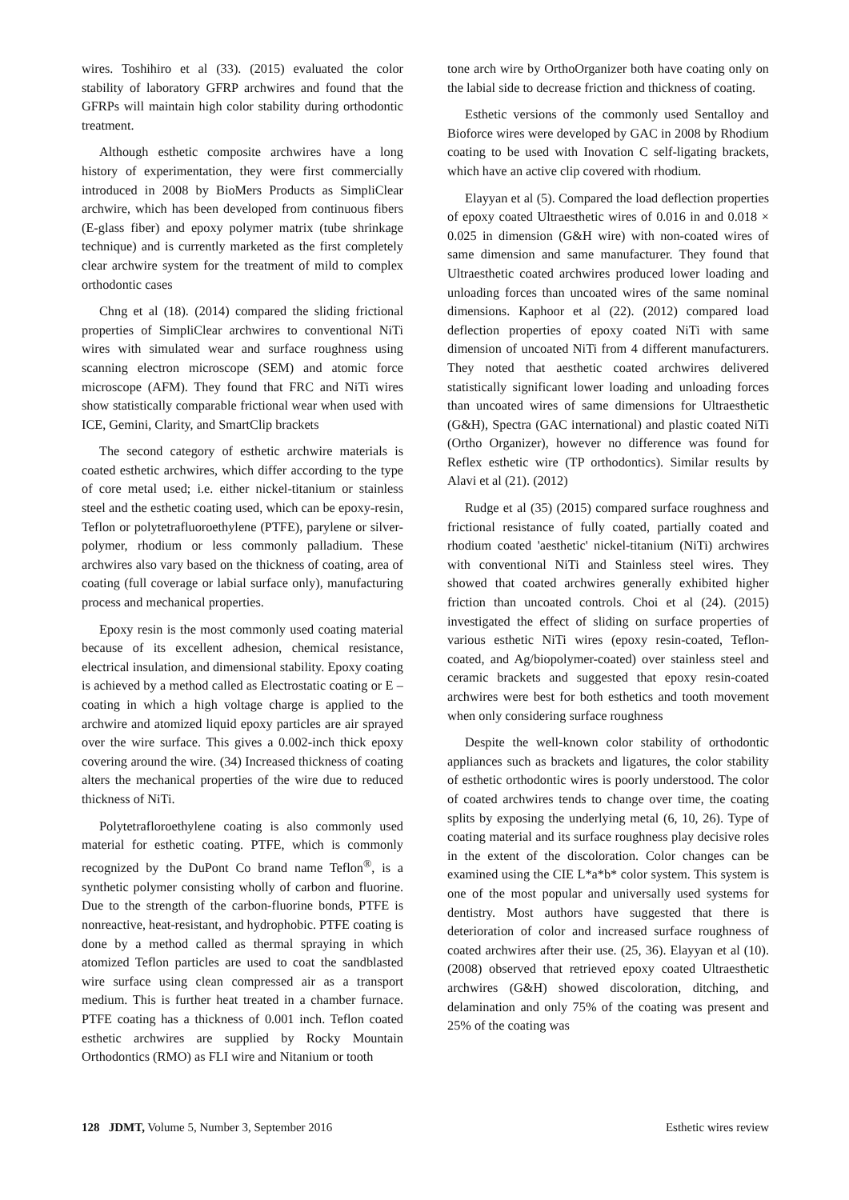wires. Toshihiro et al (33). (2015) evaluated the color stability of laboratory GFRP archwires and found that the GFRPs will maintain high color stability during orthodontic treatment.
Although esthetic composite archwires have a long history of experimentation, they were first commercially introduced in 2008 by BioMers Products as SimpliClear archwire, which has been developed from continuous fibers (E-glass fiber) and epoxy polymer matrix (tube shrinkage technique) and is currently marketed as the first completely clear archwire system for the treatment of mild to complex orthodontic cases
Chng et al (18). (2014) compared the sliding frictional properties of SimpliClear archwires to conventional NiTi wires with simulated wear and surface roughness using scanning electron microscope (SEM) and atomic force microscope (AFM). They found that FRC and NiTi wires show statistically comparable frictional wear when used with ICE, Gemini, Clarity, and SmartClip brackets
The second category of esthetic archwire materials is coated esthetic archwires, which differ according to the type of core metal used; i.e. either nickel-titanium or stainless steel and the esthetic coating used, which can be epoxy-resin, Teflon or polytetrafluoroethylene (PTFE), parylene or silver-polymer, rhodium or less commonly palladium. These archwires also vary based on the thickness of coating, area of coating (full coverage or labial surface only), manufacturing process and mechanical properties.
Epoxy resin is the most commonly used coating material because of its excellent adhesion, chemical resistance, electrical insulation, and dimensional stability. Epoxy coating is achieved by a method called as Electrostatic coating or E – coating in which a high voltage charge is applied to the archwire and atomized liquid epoxy particles are air sprayed over the wire surface. This gives a 0.002-inch thick epoxy covering around the wire. (34) Increased thickness of coating alters the mechanical properties of the wire due to reduced thickness of NiTi.
Polytetrafloroethylene coating is also commonly used material for esthetic coating. PTFE, which is commonly recognized by the DuPont Co brand name Teflon<sup>®</sup>, is a synthetic polymer consisting wholly of carbon and fluorine. Due to the strength of the carbon-fluorine bonds, PTFE is nonreactive, heat-resistant, and hydrophobic. PTFE coating is done by a method called as thermal spraying in which atomized Teflon particles are used to coat the sandblasted wire surface using clean compressed air as a transport medium. This is further heat treated in a chamber furnace. PTFE coating has a thickness of 0.001 inch. Teflon coated esthetic archwires are supplied by Rocky Mountain Orthodontics (RMO) as FLI wire and Nitanium or tooth
tone arch wire by OrthoOrganizer both have coating only on the labial side to decrease friction and thickness of coating.
Esthetic versions of the commonly used Sentalloy and Bioforce wires were developed by GAC in 2008 by Rhodium coating to be used with Inovation C self-ligating brackets, which have an active clip covered with rhodium.
Elayyan et al (5). Compared the load deflection properties of epoxy coated Ultraesthetic wires of 0.016 in and 0.018 × 0.025 in dimension (G&H wire) with non-coated wires of same dimension and same manufacturer. They found that Ultraesthetic coated archwires produced lower loading and unloading forces than uncoated wires of the same nominal dimensions. Kaphoor et al (22). (2012) compared load deflection properties of epoxy coated NiTi with same dimension of uncoated NiTi from 4 different manufacturers. They noted that aesthetic coated archwires delivered statistically significant lower loading and unloading forces than uncoated wires of same dimensions for Ultraesthetic (G&H), Spectra (GAC international) and plastic coated NiTi (Ortho Organizer), however no difference was found for Reflex esthetic wire (TP orthodontics). Similar results by Alavi et al (21). (2012)
Rudge et al (35) (2015) compared surface roughness and frictional resistance of fully coated, partially coated and rhodium coated 'aesthetic' nickel-titanium (NiTi) archwires with conventional NiTi and Stainless steel wires. They showed that coated archwires generally exhibited higher friction than uncoated controls. Choi et al (24). (2015) investigated the effect of sliding on surface properties of various esthetic NiTi wires (epoxy resin-coated, Teflon-coated, and Ag/biopolymer-coated) over stainless steel and ceramic brackets and suggested that epoxy resin-coated archwires were best for both esthetics and tooth movement when only considering surface roughness
Despite the well-known color stability of orthodontic appliances such as brackets and ligatures, the color stability of esthetic orthodontic wires is poorly understood. The color of coated archwires tends to change over time, the coating splits by exposing the underlying metal (6, 10, 26). Type of coating material and its surface roughness play decisive roles in the extent of the discoloration. Color changes can be examined using the CIE L*a*b* color system. This system is one of the most popular and universally used systems for dentistry. Most authors have suggested that there is deterioration of color and increased surface roughness of coated archwires after their use. (25, 36). Elayyan et al (10). (2008) observed that retrieved epoxy coated Ultraesthetic archwires (G&H) showed discoloration, ditching, and delamination and only 75% of the coating was present and 25% of the coating was
128 JDMT, Volume 5, Number 3, September 2016 Esthetic wires review